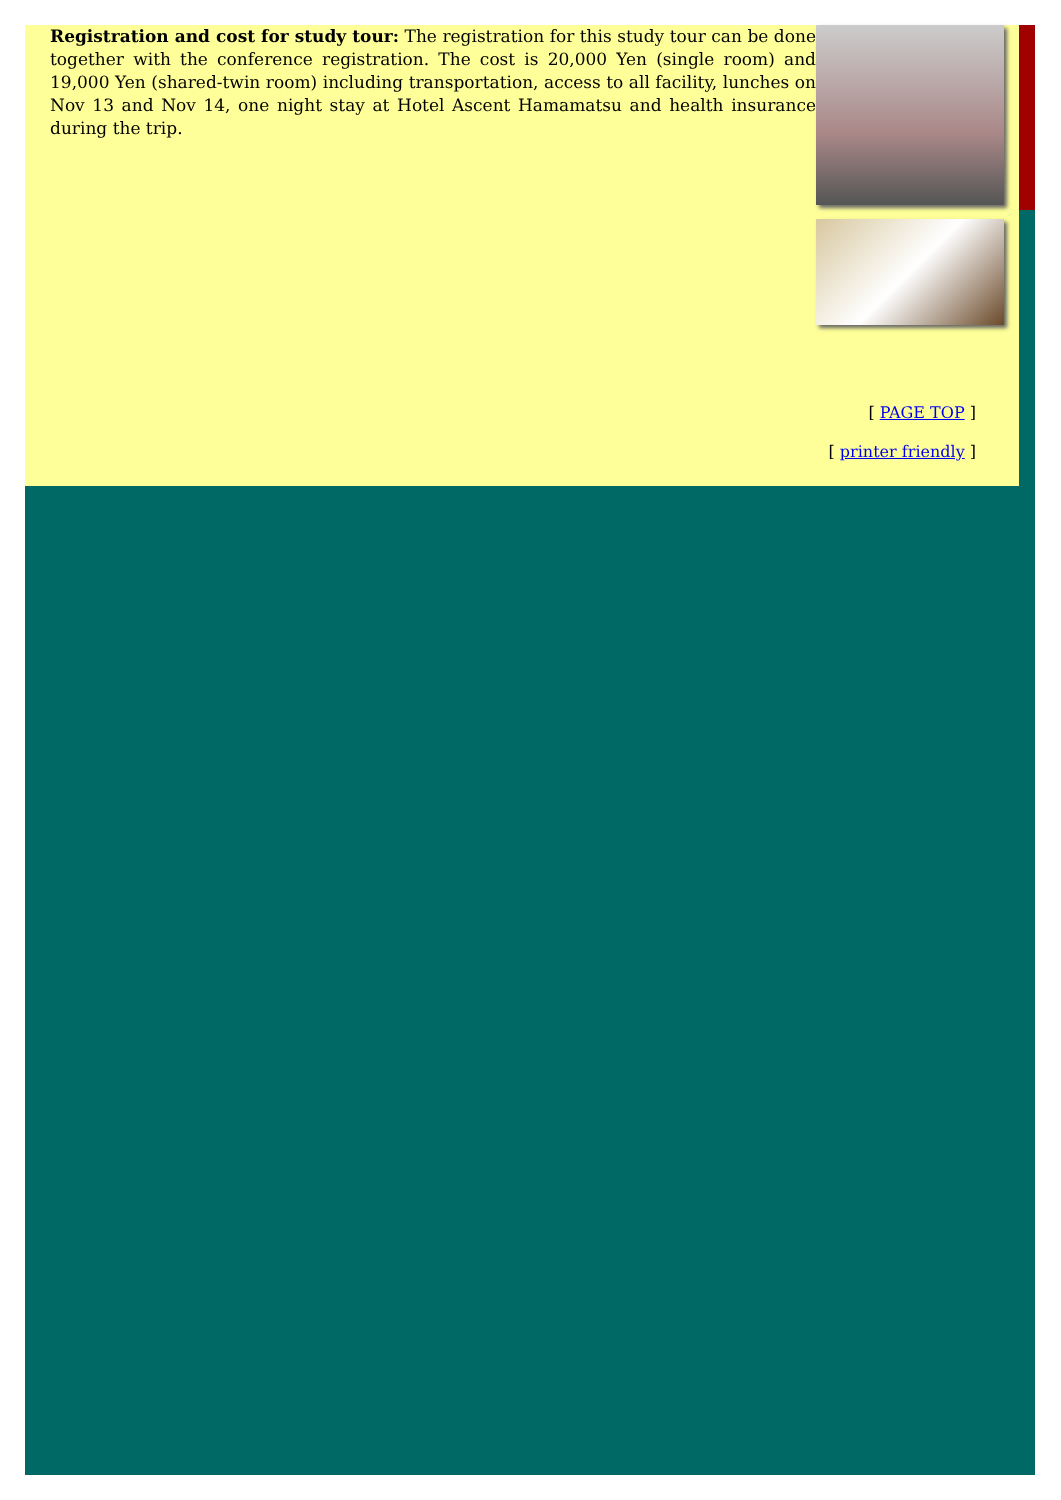Registration and cost for study tour: The registration for this study tour can be done together with the conference registration. The cost is 20,000 Yen (single room) and 19,000 Yen (shared-twin room) including transportation, access to all facility, lunches on Nov 13 and Nov 14, one night stay at Hotel Ascent Hamamatsu and health insurance during the trip.
[ PAGE TOP ]
[ printer friendly ]